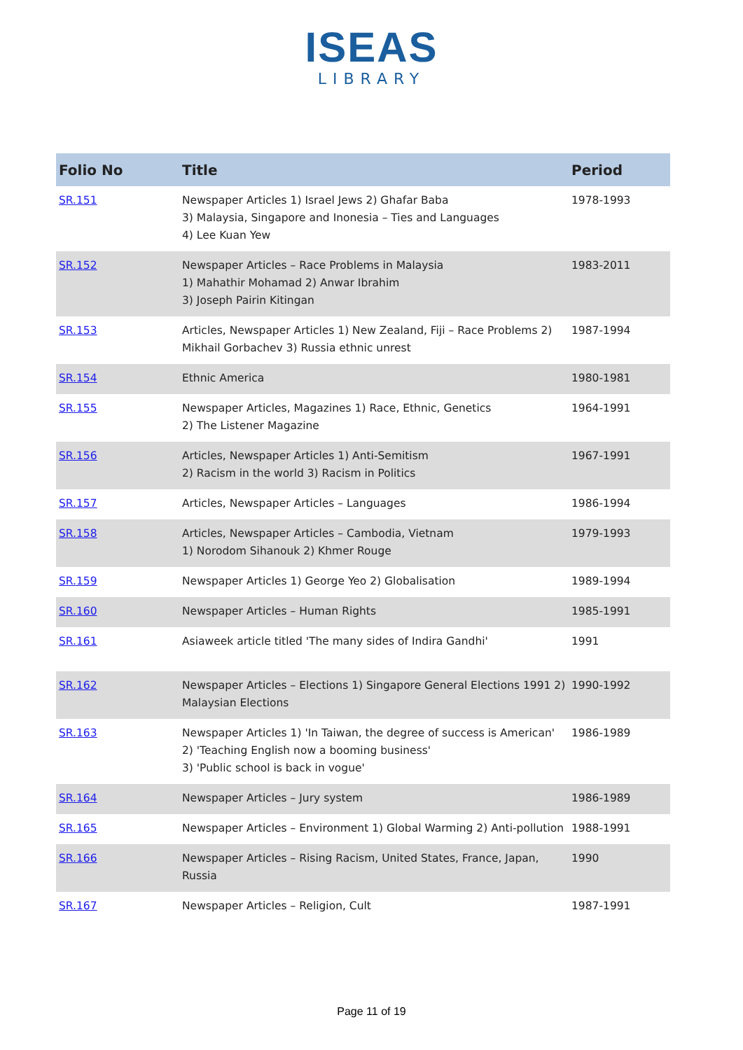ISEAS
LIBRARY
| Folio No | Title | Period |
| --- | --- | --- |
| SR.151 | Newspaper Articles 1) Israel Jews 2) Ghafar Baba 3) Malaysia, Singapore and Inonesia – Ties and Languages 4) Lee Kuan Yew | 1978-1993 |
| SR.152 | Newspaper Articles – Race Problems in Malaysia 1) Mahathir Mohamad 2) Anwar Ibrahim 3) Joseph Pairin Kitingan | 1983-2011 |
| SR.153 | Articles, Newspaper Articles 1) New Zealand, Fiji – Race Problems 2) Mikhail Gorbachev 3) Russia ethnic unrest | 1987-1994 |
| SR.154 | Ethnic America | 1980-1981 |
| SR.155 | Newspaper Articles, Magazines 1) Race, Ethnic, Genetics 2) The Listener Magazine | 1964-1991 |
| SR.156 | Articles, Newspaper Articles 1) Anti-Semitism 2) Racism in the world 3) Racism in Politics | 1967-1991 |
| SR.157 | Articles, Newspaper Articles – Languages | 1986-1994 |
| SR.158 | Articles, Newspaper Articles – Cambodia, Vietnam 1) Norodom Sihanouk 2) Khmer Rouge | 1979-1993 |
| SR.159 | Newspaper Articles 1) George Yeo 2) Globalisation | 1989-1994 |
| SR.160 | Newspaper Articles – Human Rights | 1985-1991 |
| SR.161 | Asiaweek article titled 'The many sides of Indira Gandhi' | 1991 |
| SR.162 | Newspaper Articles – Elections 1) Singapore General Elections 1991 2) Malaysian Elections | 1990-1992 |
| SR.163 | Newspaper Articles 1) 'In Taiwan, the degree of success is American' 2) 'Teaching English now a booming business' 3) 'Public school is back in vogue' | 1986-1989 |
| SR.164 | Newspaper Articles – Jury system | 1986-1989 |
| SR.165 | Newspaper Articles – Environment 1) Global Warming 2) Anti-pollution | 1988-1991 |
| SR.166 | Newspaper Articles – Rising Racism, United States, France, Japan, Russia | 1990 |
| SR.167 | Newspaper Articles – Religion, Cult | 1987-1991 |
Page 11 of 19